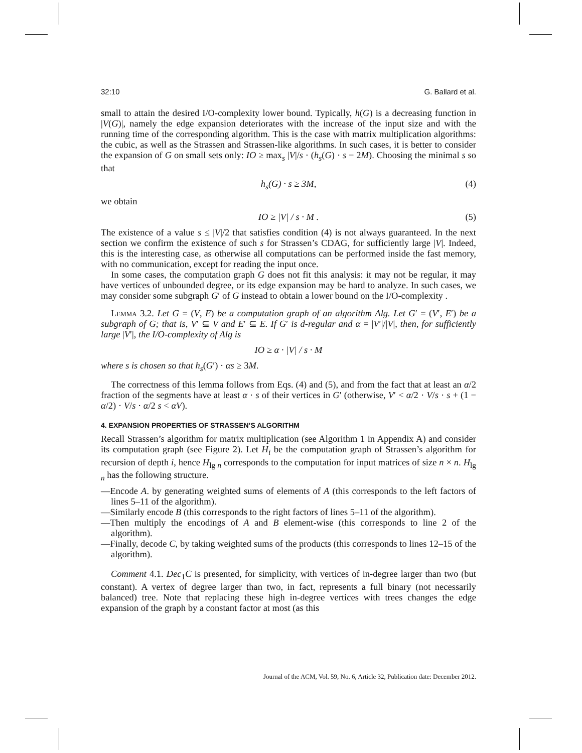32:10 G. Ballard et al.
small to attain the desired I/O-complexity lower bound. Typically, h(G) is a decreasing function in |V(G)|, namely the edge expansion deteriorates with the increase of the input size and with the running time of the corresponding algorithm. This is the case with matrix multiplication algorithms: the cubic, as well as the Strassen and Strassen-like algorithms. In such cases, it is better to consider the expansion of G on small sets only: IO ≥ max<sub>s</sub> |V|/s · (h<sub>s</sub>(G) · s − 2M). Choosing the minimal s so that
h<sub>s</sub>(G) · s ≥ 3M, (4)
we obtain
IO ≥ |V| / s · M . (5)
The existence of a value s ≤ |V|/2 that satisfies condition (4) is not always guaranteed. In the next section we confirm the existence of such s for Strassen’s CDAG, for sufficiently large |V|. Indeed, this is the interesting case, as otherwise all computations can be performed inside the fast memory, with no communication, except for reading the input once.
In some cases, the computation graph G does not fit this analysis: it may not be regular, it may have vertices of unbounded degree, or its edge expansion may be hard to analyze. In such cases, we may consider some subgraph G′ of G instead to obtain a lower bound on the I/O-complexity .
Lemma 3.2. Let G = (V, E) be a computation graph of an algorithm Alg. Let G′ = (V′, E′) be a subgraph of G; that is, V′ ⊆ V and E′ ⊆ E. If G′ is d-regular and α = |V′|/|V|, then, for sufficiently large |V′|, the I/O-complexity of Alg is
IO ≥ α · |V| / s · M
where s is chosen so that h<sub>s</sub>(G′) · αs ≥ 3M.
The correctness of this lemma follows from Eqs. (4) and (5), and from the fact that at least an α/2 fraction of the segments have at least α · s of their vertices in G′ (otherwise, V′ < α/2 · V/s · s + (1 − α/2) · V/s · α/2 s < αV).
4. EXPANSION PROPERTIES OF STRASSEN’S ALGORITHM
Recall Strassen’s algorithm for matrix multiplication (see Algorithm 1 in Appendix A) and consider its computation graph (see Figure 2). Let H<sub>i</sub> be the computation graph of Strassen’s algorithm for recursion of depth i, hence H<sub>lg n</sub> corresponds to the computation for input matrices of size n × n. H<sub>lg n</sub> has the following structure.
—Encode A. by generating weighted sums of elements of A (this corresponds to the left factors of lines 5–11 of the algorithm).
—Similarly encode B (this corresponds to the right factors of lines 5–11 of the algorithm).
—Then multiply the encodings of A and B element-wise (this corresponds to line 2 of the algorithm).
—Finally, decode C, by taking weighted sums of the products (this corresponds to lines 12–15 of the algorithm).
Comment 4.1. Dec<sub>1</sub>C is presented, for simplicity, with vertices of in-degree larger than two (but constant). A vertex of degree larger than two, in fact, represents a full binary (not necessarily balanced) tree. Note that replacing these high in-degree vertices with trees changes the edge expansion of the graph by a constant factor at most (as this
Journal of the ACM, Vol. 59, No. 6, Article 32, Publication date: December 2012.